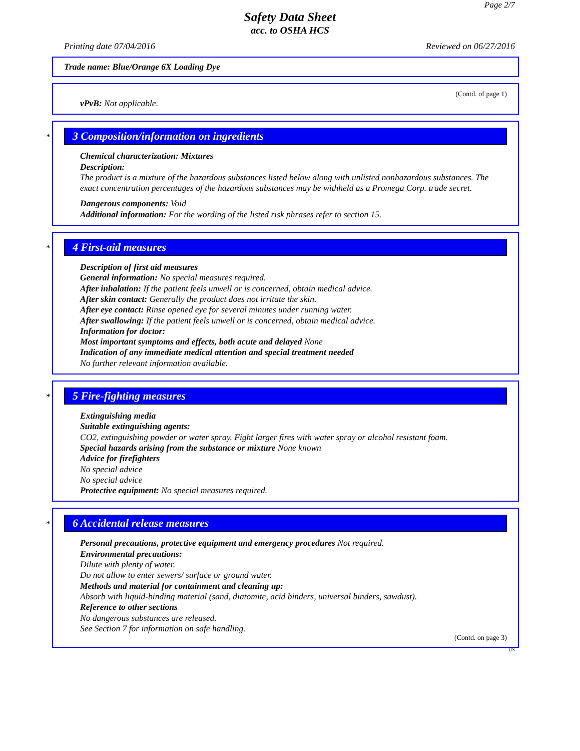Page 2/7
Safety Data Sheet
acc. to OSHA HCS
Printing date 07/04/2016 Reviewed on 06/27/2016
Trade name: Blue/Orange 6X Loading Dye
(Contd. of page 1)
vPvB: Not applicable.
*
3 Composition/information on ingredients
Chemical characterization: Mixtures
Description:
The product is a mixture of the hazardous substances listed below along with unlisted nonhazardous substances. The exact concentration percentages of the hazardous substances may be withheld as a Promega Corp. trade secret.
Dangerous components: Void
Additional information: For the wording of the listed risk phrases refer to section 15.
*
4 First-aid measures
Description of first aid measures
General information: No special measures required.
After inhalation: If the patient feels unwell or is concerned, obtain medical advice.
After skin contact: Generally the product does not irritate the skin.
After eye contact: Rinse opened eye for several minutes under running water.
After swallowing: If the patient feels unwell or is concerned, obtain medical advice.
Information for doctor:
Most important symptoms and effects, both acute and delayed None
Indication of any immediate medical attention and special treatment needed
No further relevant information available.
*
5 Fire-fighting measures
Extinguishing media
Suitable extinguishing agents:
CO2, extinguishing powder or water spray. Fight larger fires with water spray or alcohol resistant foam.
Special hazards arising from the substance or mixture None known
Advice for firefighters
No special advice
No special advice
Protective equipment: No special measures required.
*
6 Accidental release measures
Personal precautions, protective equipment and emergency procedures Not required.
Environmental precautions:
Dilute with plenty of water.
Do not allow to enter sewers/ surface or ground water.
Methods and material for containment and cleaning up:
Absorb with liquid-binding material (sand, diatomite, acid binders, universal binders, sawdust).
Reference to other sections
No dangerous substances are released.
See Section 7 for information on safe handling.
(Contd. on page 3)
US